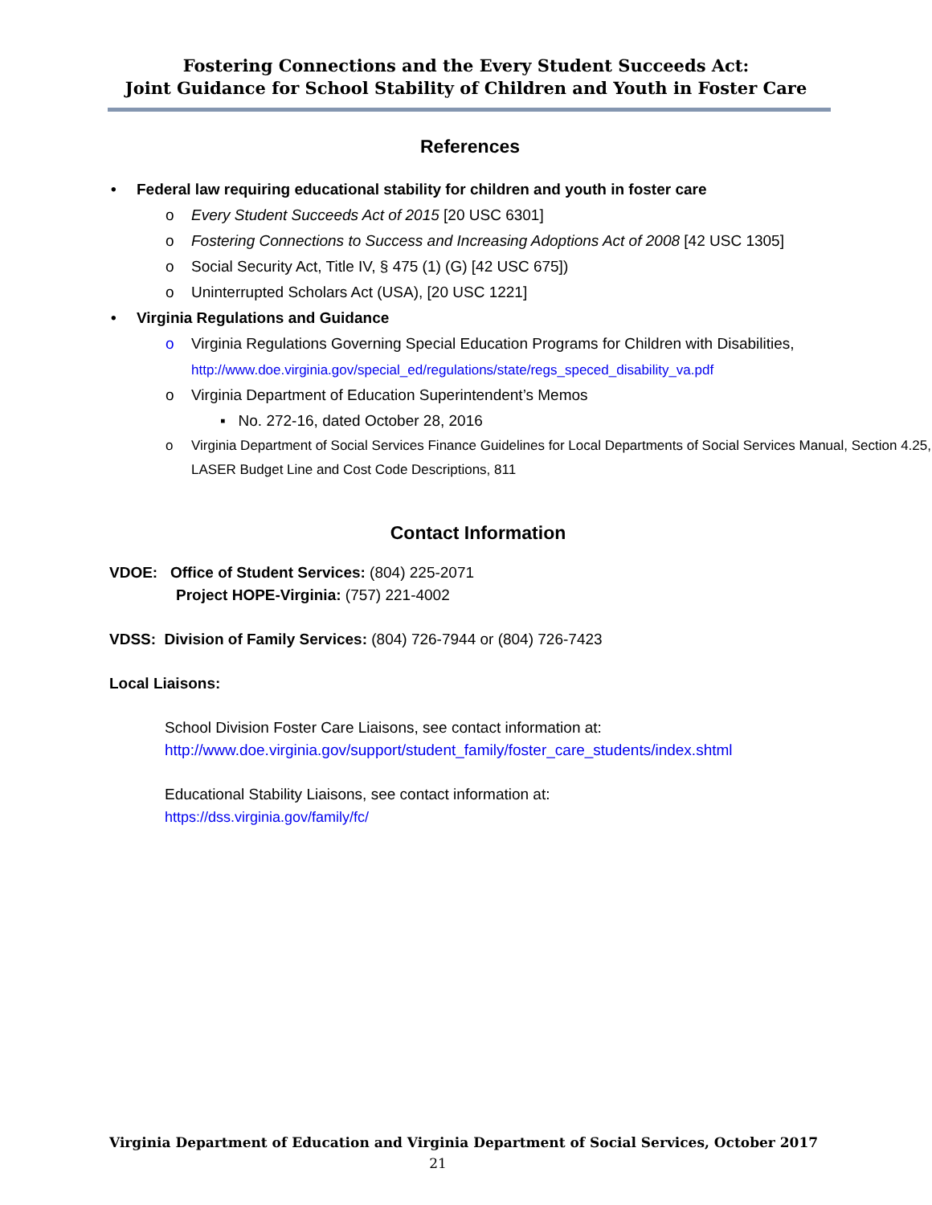Fostering Connections and the Every Student Succeeds Act:
Joint Guidance for School Stability of Children and Youth in Foster Care
References
• Federal law requiring educational stability for children and youth in foster care
o Every Student Succeeds Act of 2015 [20 USC 6301]
o Fostering Connections to Success and Increasing Adoptions Act of 2008 [42 USC 1305]
o Social Security Act, Title IV, § 475 (1) (G) [42 USC 675])
o Uninterrupted Scholars Act (USA), [20 USC 1221]
• Virginia Regulations and Guidance
o Virginia Regulations Governing Special Education Programs for Children with Disabilities,
http://www.doe.virginia.gov/special_ed/regulations/state/regs_speced_disability_va.pdf
o Virginia Department of Education Superintendent’s Memos
▪ No. 272-16, dated October 28, 2016
o Virginia Department of Social Services Finance Guidelines for Local Departments of Social Services Manual, Section 4.25, LASER Budget Line and Cost Code Descriptions, 811
Contact Information
VDOE: Office of Student Services: (804) 225-2071
Project HOPE-Virginia: (757) 221-4002
VDSS: Division of Family Services: (804) 726-7944 or (804) 726-7423
Local Liaisons:
School Division Foster Care Liaisons, see contact information at:
http://www.doe.virginia.gov/support/student_family/foster_care_students/index.shtml
Educational Stability Liaisons, see contact information at:
https://dss.virginia.gov/family/fc/
Virginia Department of Education and Virginia Department of Social Services, October 2017
21